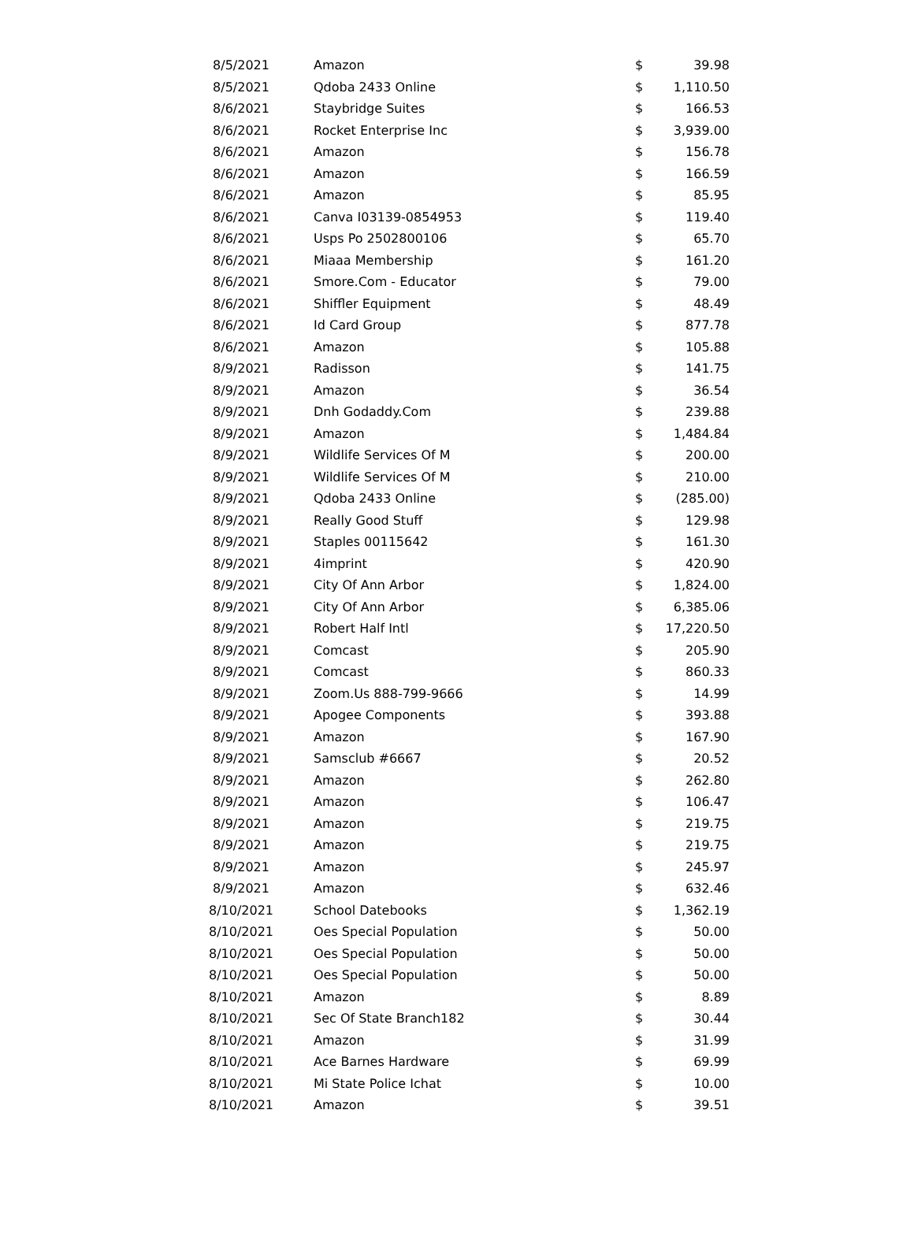| 8/5/2021 | Amazon | $ | 39.98 |
| 8/5/2021 | Qdoba 2433 Online | $ | 1,110.50 |
| 8/6/2021 | Staybridge Suites | $ | 166.53 |
| 8/6/2021 | Rocket Enterprise Inc | $ | 3,939.00 |
| 8/6/2021 | Amazon | $ | 156.78 |
| 8/6/2021 | Amazon | $ | 166.59 |
| 8/6/2021 | Amazon | $ | 85.95 |
| 8/6/2021 | Canva I03139-0854953 | $ | 119.40 |
| 8/6/2021 | Usps Po 2502800106 | $ | 65.70 |
| 8/6/2021 | Miaaa Membership | $ | 161.20 |
| 8/6/2021 | Smore.Com - Educator | $ | 79.00 |
| 8/6/2021 | Shiffler Equipment | $ | 48.49 |
| 8/6/2021 | Id Card Group | $ | 877.78 |
| 8/6/2021 | Amazon | $ | 105.88 |
| 8/9/2021 | Radisson | $ | 141.75 |
| 8/9/2021 | Amazon | $ | 36.54 |
| 8/9/2021 | Dnh Godaddy.Com | $ | 239.88 |
| 8/9/2021 | Amazon | $ | 1,484.84 |
| 8/9/2021 | Wildlife Services Of M | $ | 200.00 |
| 8/9/2021 | Wildlife Services Of M | $ | 210.00 |
| 8/9/2021 | Qdoba 2433 Online | $ | (285.00) |
| 8/9/2021 | Really Good Stuff | $ | 129.98 |
| 8/9/2021 | Staples 00115642 | $ | 161.30 |
| 8/9/2021 | 4imprint | $ | 420.90 |
| 8/9/2021 | City Of Ann Arbor | $ | 1,824.00 |
| 8/9/2021 | City Of Ann Arbor | $ | 6,385.06 |
| 8/9/2021 | Robert Half Intl | $ | 17,220.50 |
| 8/9/2021 | Comcast | $ | 205.90 |
| 8/9/2021 | Comcast | $ | 860.33 |
| 8/9/2021 | Zoom.Us 888-799-9666 | $ | 14.99 |
| 8/9/2021 | Apogee Components | $ | 393.88 |
| 8/9/2021 | Amazon | $ | 167.90 |
| 8/9/2021 | Samsclub #6667 | $ | 20.52 |
| 8/9/2021 | Amazon | $ | 262.80 |
| 8/9/2021 | Amazon | $ | 106.47 |
| 8/9/2021 | Amazon | $ | 219.75 |
| 8/9/2021 | Amazon | $ | 219.75 |
| 8/9/2021 | Amazon | $ | 245.97 |
| 8/9/2021 | Amazon | $ | 632.46 |
| 8/10/2021 | School Datebooks | $ | 1,362.19 |
| 8/10/2021 | Oes Special Population | $ | 50.00 |
| 8/10/2021 | Oes Special Population | $ | 50.00 |
| 8/10/2021 | Oes Special Population | $ | 50.00 |
| 8/10/2021 | Amazon | $ | 8.89 |
| 8/10/2021 | Sec Of State Branch182 | $ | 30.44 |
| 8/10/2021 | Amazon | $ | 31.99 |
| 8/10/2021 | Ace Barnes Hardware | $ | 69.99 |
| 8/10/2021 | Mi State Police Ichat | $ | 10.00 |
| 8/10/2021 | Amazon | $ | 39.51 |